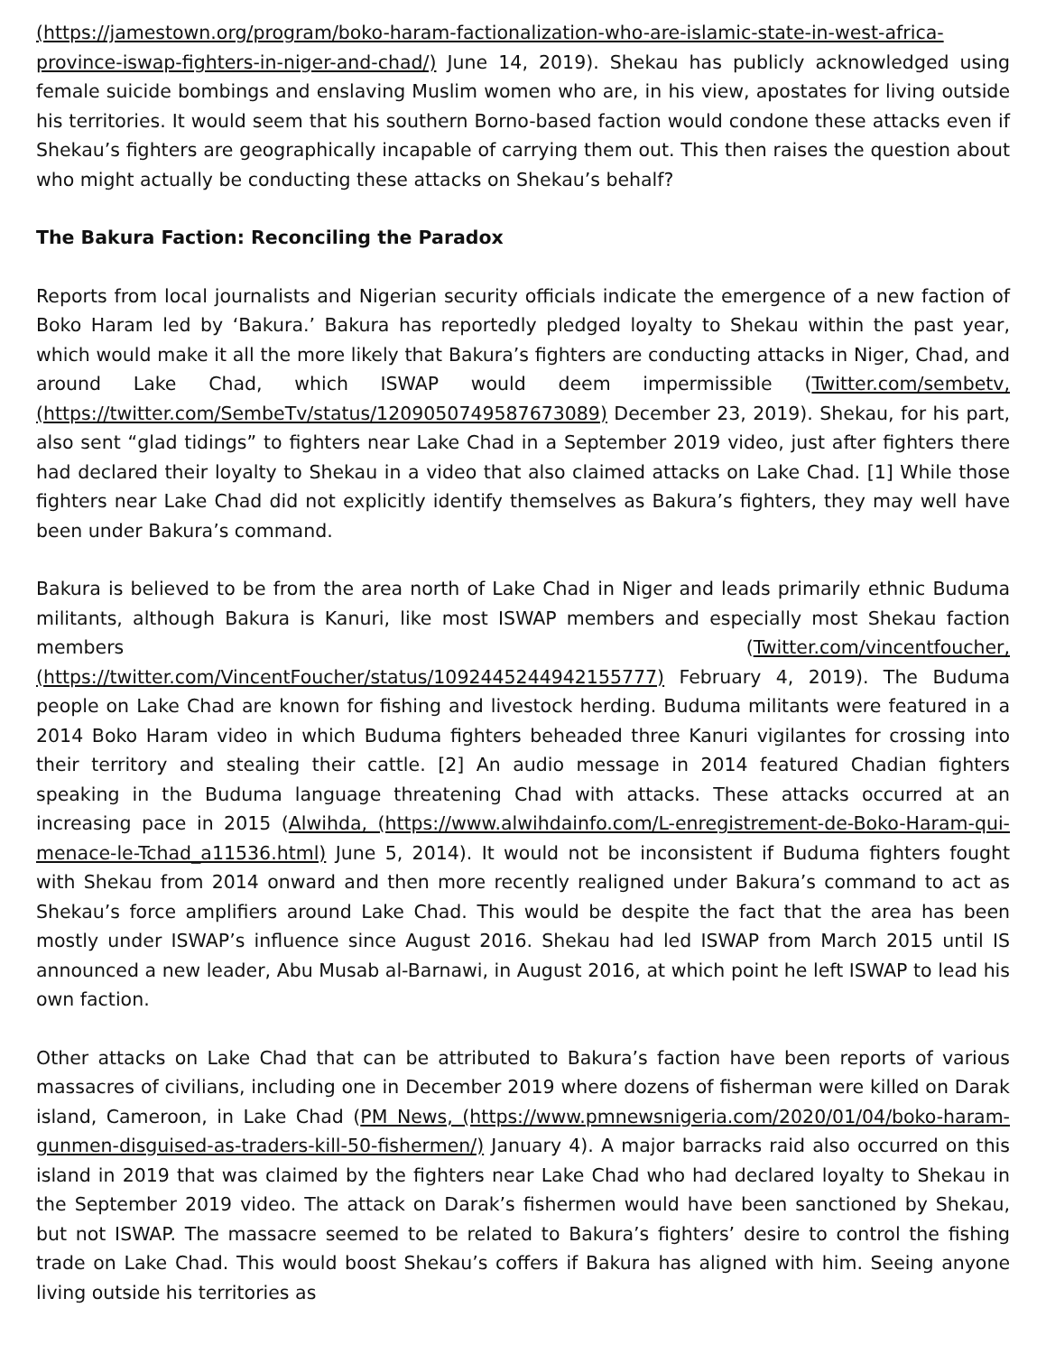(https://jamestown.org/program/boko-haram-factionalization-who-are-islamic-state-in-west-africa-province-iswap-fighters-in-niger-and-chad/) June 14, 2019). Shekau has publicly acknowledged using female suicide bombings and enslaving Muslim women who are, in his view, apostates for living outside his territories. It would seem that his southern Borno-based faction would condone these attacks even if Shekau’s fighters are geographically incapable of carrying them out. This then raises the question about who might actually be conducting these attacks on Shekau’s behalf?
The Bakura Faction: Reconciling the Paradox
Reports from local journalists and Nigerian security officials indicate the emergence of a new faction of Boko Haram led by ‘Bakura.’ Bakura has reportedly pledged loyalty to Shekau within the past year, which would make it all the more likely that Bakura’s fighters are conducting attacks in Niger, Chad, and around Lake Chad, which ISWAP would deem impermissible (Twitter.com/sembetv, (https://twitter.com/SembeTv/status/1209050749587673089) December 23, 2019). Shekau, for his part, also sent “glad tidings” to fighters near Lake Chad in a September 2019 video, just after fighters there had declared their loyalty to Shekau in a video that also claimed attacks on Lake Chad. [1] While those fighters near Lake Chad did not explicitly identify themselves as Bakura’s fighters, they may well have been under Bakura’s command.
Bakura is believed to be from the area north of Lake Chad in Niger and leads primarily ethnic Buduma militants, although Bakura is Kanuri, like most ISWAP members and especially most Shekau faction members (Twitter.com/vincentfoucher, (https://twitter.com/VincentFoucher/status/1092445244942155777) February 4, 2019). The Buduma people on Lake Chad are known for fishing and livestock herding. Buduma militants were featured in a 2014 Boko Haram video in which Buduma fighters beheaded three Kanuri vigilantes for crossing into their territory and stealing their cattle. [2] An audio message in 2014 featured Chadian fighters speaking in the Buduma language threatening Chad with attacks. These attacks occurred at an increasing pace in 2015 (Alwihda, (https://www.alwihdainfo.com/L-enregistrement-de-Boko-Haram-qui-menace-le-Tchad_a11536.html) June 5, 2014). It would not be inconsistent if Buduma fighters fought with Shekau from 2014 onward and then more recently realigned under Bakura’s command to act as Shekau’s force amplifiers around Lake Chad. This would be despite the fact that the area has been mostly under ISWAP’s influence since August 2016. Shekau had led ISWAP from March 2015 until IS announced a new leader, Abu Musab al-Barnawi, in August 2016, at which point he left ISWAP to lead his own faction.
Other attacks on Lake Chad that can be attributed to Bakura’s faction have been reports of various massacres of civilians, including one in December 2019 where dozens of fisherman were killed on Darak island, Cameroon, in Lake Chad (PM News, (https://www.pmnewsnigeria.com/2020/01/04/boko-haram-gunmen-disguised-as-traders-kill-50-fishermen/) January 4). A major barracks raid also occurred on this island in 2019 that was claimed by the fighters near Lake Chad who had declared loyalty to Shekau in the September 2019 video. The attack on Darak’s fishermen would have been sanctioned by Shekau, but not ISWAP. The massacre seemed to be related to Bakura’s fighters’ desire to control the fishing trade on Lake Chad. This would boost Shekau’s coffers if Bakura has aligned with him. Seeing anyone living outside his territories as